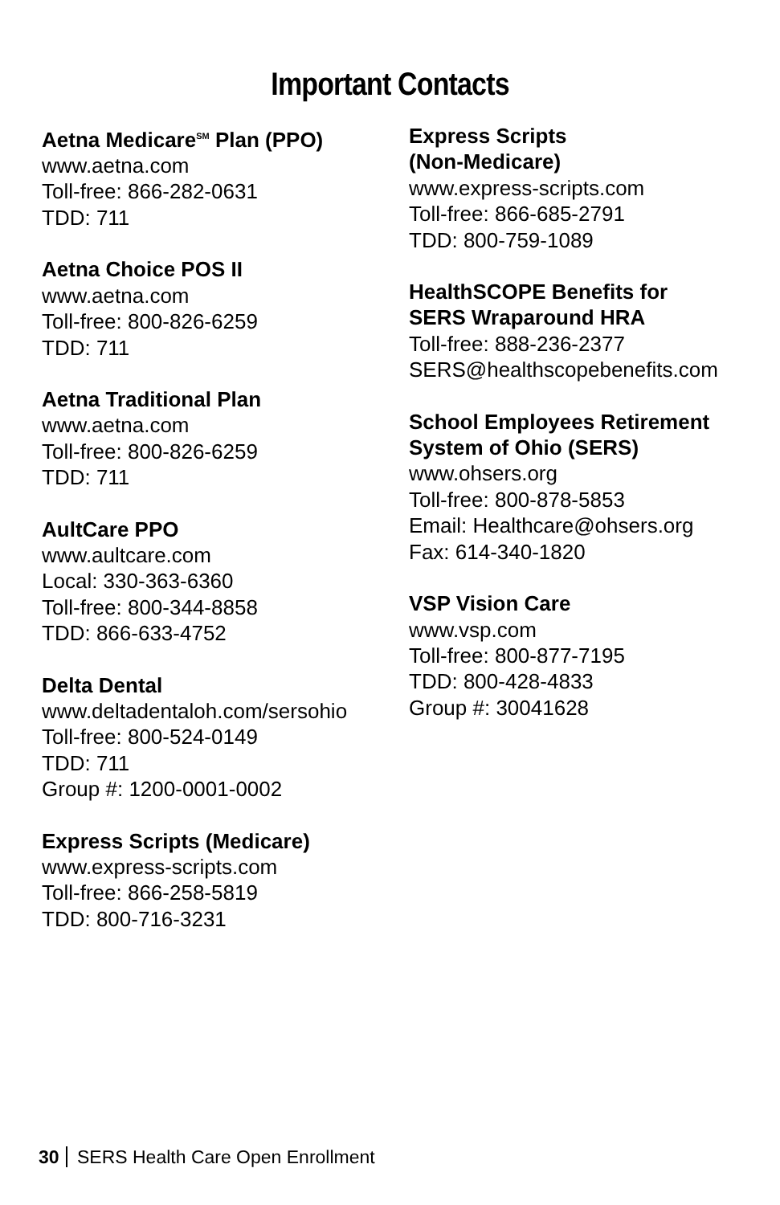Important Contacts
Aetna Medicare<sup>SM</sup> Plan (PPO)
www.aetna.com
Toll-free: 866-282-0631
TDD: 711
Aetna Choice POS II
www.aetna.com
Toll-free: 800-826-6259
TDD: 711
Aetna Traditional Plan
www.aetna.com
Toll-free: 800-826-6259
TDD: 711
AultCare PPO
www.aultcare.com
Local: 330-363-6360
Toll-free: 800-344-8858
TDD: 866-633-4752
Delta Dental
www.deltadentaloh.com/sersohio
Toll-free: 800-524-0149
TDD: 711
Group #: 1200-0001-0002
Express Scripts (Medicare)
www.express-scripts.com
Toll-free: 866-258-5819
TDD: 800-716-3231
Express Scripts
(Non-Medicare)
www.express-scripts.com
Toll-free: 866-685-2791
TDD: 800-759-1089
HealthSCOPE Benefits for
SERS Wraparound HRA
Toll-free: 888-236-2377
SERS@healthscopebenefits.com
School Employees Retirement
System of Ohio (SERS)
www.ohsers.org
Toll-free: 800-878-5853
Email: Healthcare@ohsers.org
Fax: 614-340-1820
VSP Vision Care
www.vsp.com
Toll-free: 800-877-7195
TDD: 800-428-4833
Group #: 30041628
30 SERS Health Care Open Enrollment